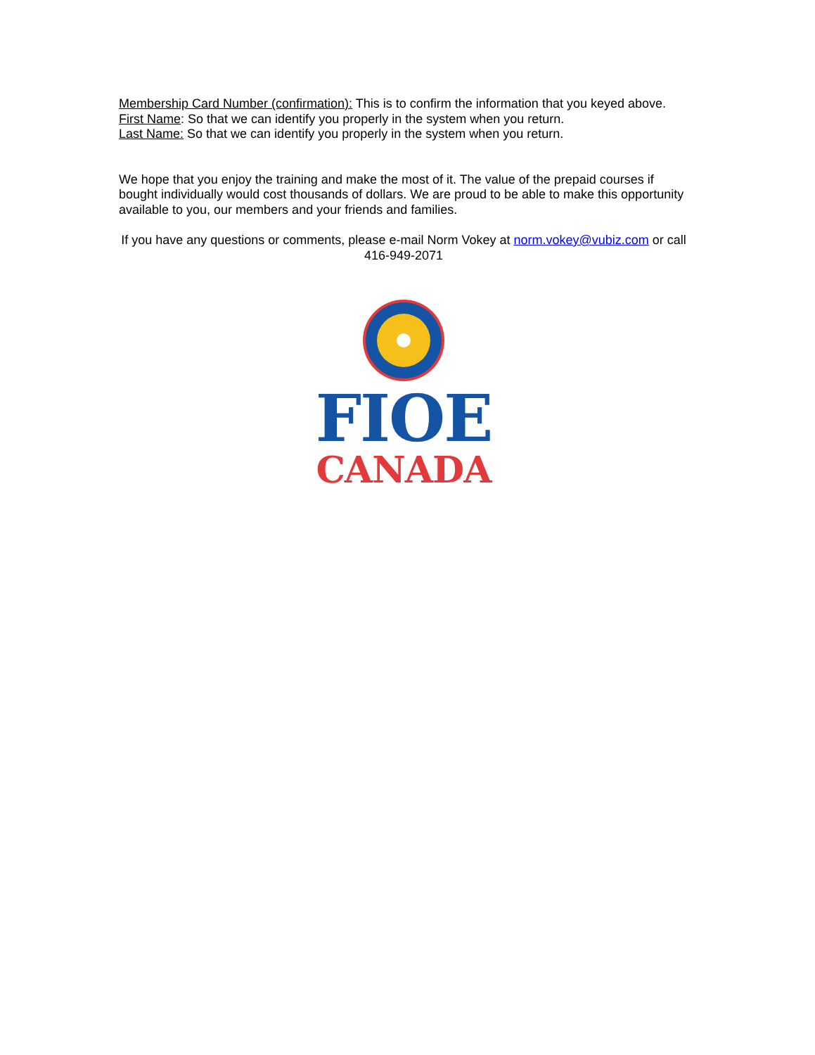Membership Card Number (confirmation): This is to confirm the information that you keyed above.
First Name: So that we can identify you properly in the system when you return.
Last Name: So that we can identify you properly in the system when you return.
We hope that you enjoy the training and make the most of it. The value of the prepaid courses if bought individually would cost thousands of dollars. We are proud to be able to make this opportunity available to you, our members and your friends and families.
If you have any questions or comments, please e-mail Norm Vokey at norm.vokey@vubiz.com or call 416-949-2071
FIOE
CANADA